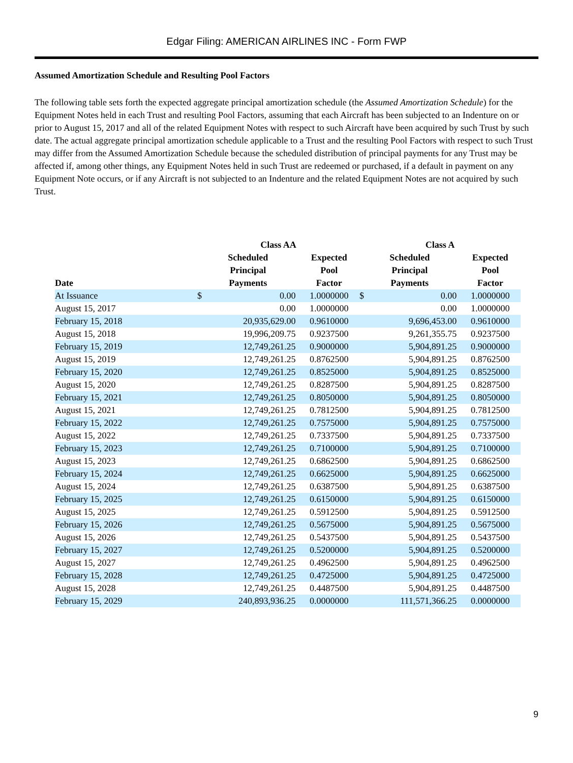Edgar Filing: AMERICAN AIRLINES INC - Form FWP
Assumed Amortization Schedule and Resulting Pool Factors
The following table sets forth the expected aggregate principal amortization schedule (the Assumed Amortization Schedule) for the Equipment Notes held in each Trust and resulting Pool Factors, assuming that each Aircraft has been subjected to an Indenture on or prior to August 15, 2017 and all of the related Equipment Notes with respect to such Aircraft have been acquired by such Trust by such date. The actual aggregate principal amortization schedule applicable to a Trust and the resulting Pool Factors with respect to such Trust may differ from the Assumed Amortization Schedule because the scheduled distribution of principal payments for any Trust may be affected if, among other things, any Equipment Notes held in such Trust are redeemed or purchased, if a default in payment on any Equipment Note occurs, or if any Aircraft is not subjected to an Indenture and the related Equipment Notes are not acquired by such Trust.
| | Class AA | | | Class A | | |
| --- | --- | --- | --- | --- | --- | --- |
| Date | Scheduled Principal Payments | | Expected Pool Factor | Scheduled Principal Payments | | Expected Pool Factor |
| At Issuance | $ | 0.00 | 1.0000000 | $ | 0.00 | 1.0000000 |
| August 15, 2017 | | 0.00 | 1.0000000 | | 0.00 | 1.0000000 |
| February 15, 2018 | | 20,935,629.00 | 0.9610000 | | 9,696,453.00 | 0.9610000 |
| August 15, 2018 | | 19,996,209.75 | 0.9237500 | | 9,261,355.75 | 0.9237500 |
| February 15, 2019 | | 12,749,261.25 | 0.9000000 | | 5,904,891.25 | 0.9000000 |
| August 15, 2019 | | 12,749,261.25 | 0.8762500 | | 5,904,891.25 | 0.8762500 |
| February 15, 2020 | | 12,749,261.25 | 0.8525000 | | 5,904,891.25 | 0.8525000 |
| August 15, 2020 | | 12,749,261.25 | 0.8287500 | | 5,904,891.25 | 0.8287500 |
| February 15, 2021 | | 12,749,261.25 | 0.8050000 | | 5,904,891.25 | 0.8050000 |
| August 15, 2021 | | 12,749,261.25 | 0.7812500 | | 5,904,891.25 | 0.7812500 |
| February 15, 2022 | | 12,749,261.25 | 0.7575000 | | 5,904,891.25 | 0.7575000 |
| August 15, 2022 | | 12,749,261.25 | 0.7337500 | | 5,904,891.25 | 0.7337500 |
| February 15, 2023 | | 12,749,261.25 | 0.7100000 | | 5,904,891.25 | 0.7100000 |
| August 15, 2023 | | 12,749,261.25 | 0.6862500 | | 5,904,891.25 | 0.6862500 |
| February 15, 2024 | | 12,749,261.25 | 0.6625000 | | 5,904,891.25 | 0.6625000 |
| August 15, 2024 | | 12,749,261.25 | 0.6387500 | | 5,904,891.25 | 0.6387500 |
| February 15, 2025 | | 12,749,261.25 | 0.6150000 | | 5,904,891.25 | 0.6150000 |
| August 15, 2025 | | 12,749,261.25 | 0.5912500 | | 5,904,891.25 | 0.5912500 |
| February 15, 2026 | | 12,749,261.25 | 0.5675000 | | 5,904,891.25 | 0.5675000 |
| August 15, 2026 | | 12,749,261.25 | 0.5437500 | | 5,904,891.25 | 0.5437500 |
| February 15, 2027 | | 12,749,261.25 | 0.5200000 | | 5,904,891.25 | 0.5200000 |
| August 15, 2027 | | 12,749,261.25 | 0.4962500 | | 5,904,891.25 | 0.4962500 |
| February 15, 2028 | | 12,749,261.25 | 0.4725000 | | 5,904,891.25 | 0.4725000 |
| August 15, 2028 | | 12,749,261.25 | 0.4487500 | | 5,904,891.25 | 0.4487500 |
| February 15, 2029 | | 240,893,936.25 | 0.0000000 | | 111,571,366.25 | 0.0000000 |
9